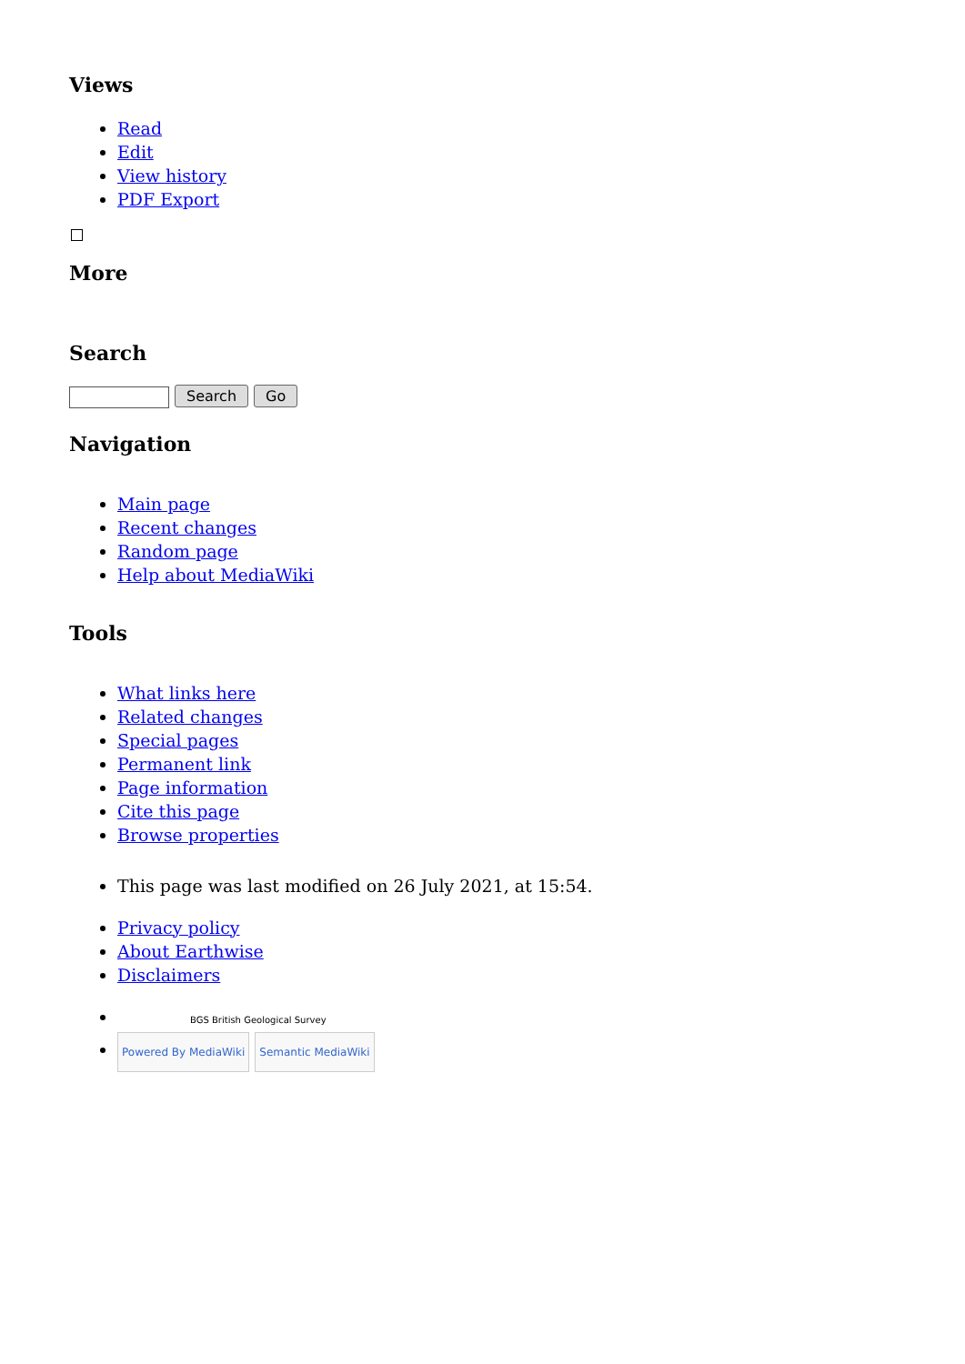Views
Read
Edit
View history
PDF Export
More
Search
Search Go
Navigation
Main page
Recent changes
Random page
Help about MediaWiki
Tools
What links here
Related changes
Special pages
Permanent link
Page information
Cite this page
Browse properties
This page was last modified on 26 July 2021, at 15:54.
Privacy policy
About Earthwise
Disclaimers
BGS British Geological Survey
Powered By MediaWiki Semantic MediaWiki